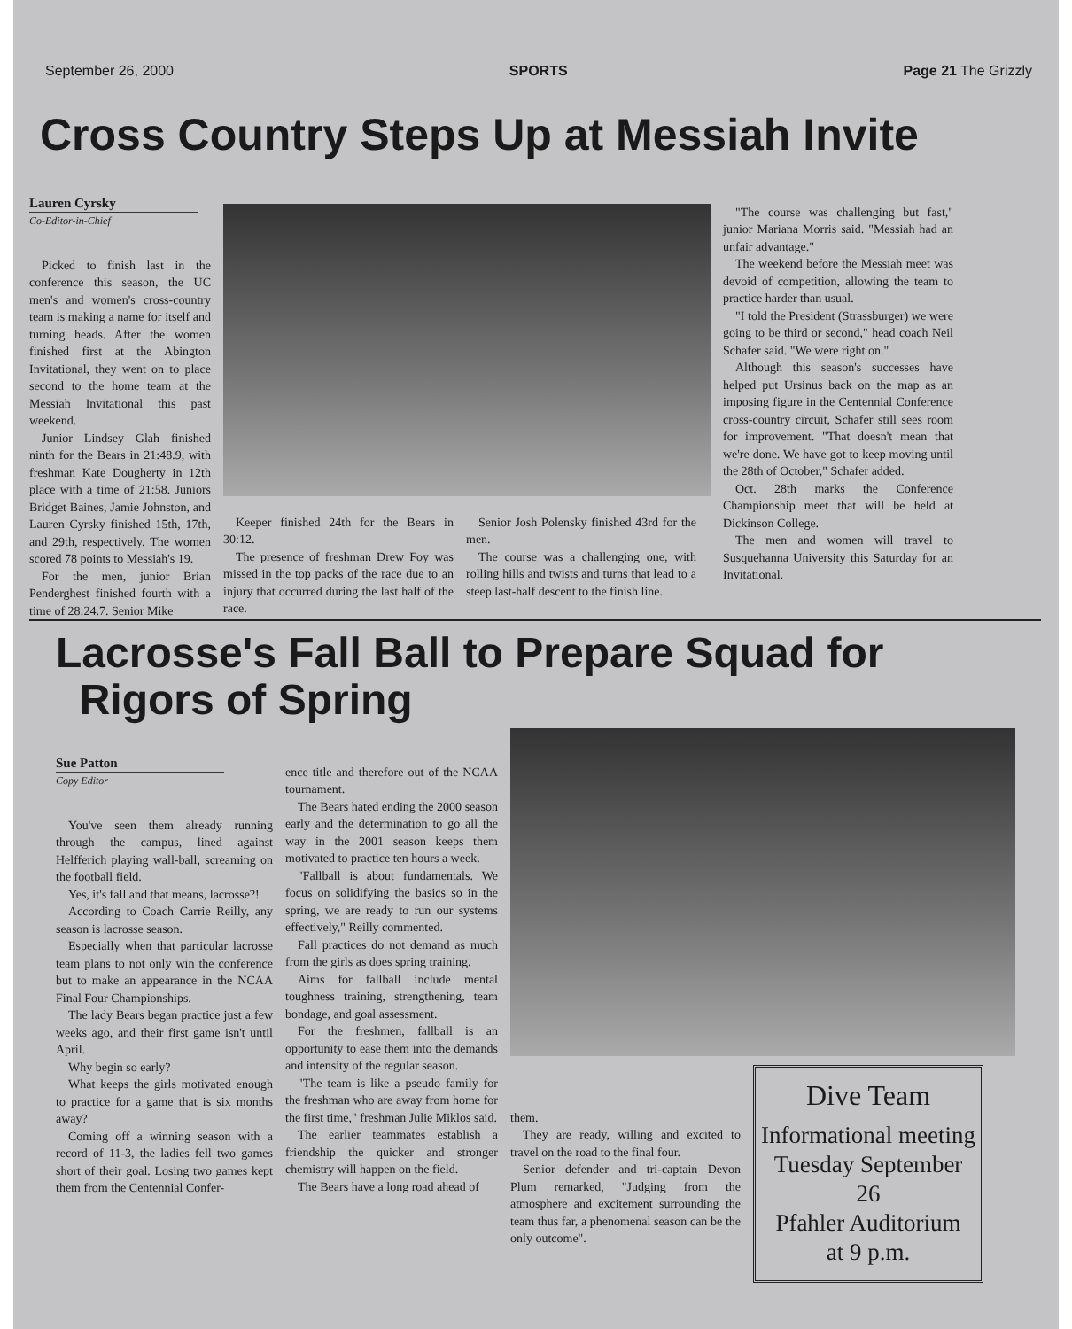September 26, 2000 SPORTS Page 21 The Grizzly
Cross Country Steps Up at Messiah Invite
Lauren Cyrsky
Co-Editor-in-Chief
Picked to finish last in the conference this season, the UC men's and women's cross-country team is making a name for itself and turning heads. After the women finished first at the Abington Invitational, they went on to place second to the home team at the Messiah Invitational this past weekend.
Junior Lindsey Glah finished ninth for the Bears in 21:48.9, with freshman Kate Dougherty in 12th place with a time of 21:58. Juniors Bridget Baines, Jamie Johnston, and Lauren Cyrsky finished 15th, 17th, and 29th, respectively. The women scored 78 points to Messiah's 19.
For the men, junior Brian Penderghest finished fourth with a time of 28:24.7. Senior Mike
Keeper finished 24th for the Bears in 30:12.
The presence of freshman Drew Foy was missed in the top packs of the race due to an injury that occurred during the last half of the race.
Senior Josh Polensky finished 43rd for the men.
The course was a challenging one, with rolling hills and twists and turns that lead to a steep last-half descent to the finish line.
"The course was challenging but fast," junior Mariana Morris said. "Messiah had an unfair advantage."
The weekend before the Messiah meet was devoid of competition, allowing the team to practice harder than usual.
"I told the President (Strassburger) we were going to be third or second," head coach Neil Schafer said. "We were right on."
Although this season's successes have helped put Ursinus back on the map as an imposing figure in the Centennial Conference cross-country circuit, Schafer still sees room for improvement. "That doesn't mean that we're done. We have got to keep moving until the 28th of October," Schafer added.
Oct. 28th marks the Conference Championship meet that will be held at Dickinson College.
The men and women will travel to Susquehanna University this Saturday for an Invitational.
Lacrosse's Fall Ball to Prepare Squad for
Rigors of Spring
Sue Patton
Copy Editor
You've seen them already running through the campus, lined against Helfferich playing wall-ball, screaming on the football field.
Yes, it's fall and that means, lacrosse?!
According to Coach Carrie Reilly, any season is lacrosse season.
Especially when that particular lacrosse team plans to not only win the conference but to make an appearance in the NCAA Final Four Championships.
The lady Bears began practice just a few weeks ago, and their first game isn't until April.
Why begin so early?
What keeps the girls motivated enough to practice for a game that is six months away?
Coming off a winning season with a record of 11-3, the ladies fell two games short of their goal. Losing two games kept them from the Centennial Confer-
ence title and therefore out of the NCAA tournament.
The Bears hated ending the 2000 season early and the determination to go all the way in the 2001 season keeps them motivated to practice ten hours a week.
"Fallball is about fundamentals. We focus on solidifying the basics so in the spring, we are ready to run our systems effectively," Reilly commented.
Fall practices do not demand as much from the girls as does spring training.
Aims for fallball include mental toughness training, strengthening, team bondage, and goal assessment.
For the freshmen, fallball is an opportunity to ease them into the demands and intensity of the regular season.
"The team is like a pseudo family for the freshman who are away from home for the first time," freshman Julie Miklos said.
The earlier teammates establish a friendship the quicker and stronger chemistry will happen on the field.
The Bears have a long road ahead of
them.
They are ready, willing and excited to travel on the road to the final four.
Senior defender and tri-captain Devon Plum remarked, "Judging from the atmosphere and excitement surrounding the team thus far, a phenomenal season can be the only outcome".
Dive Team
Informational meeting
Tuesday September 26
Pfahler Auditorium
at 9 p.m.